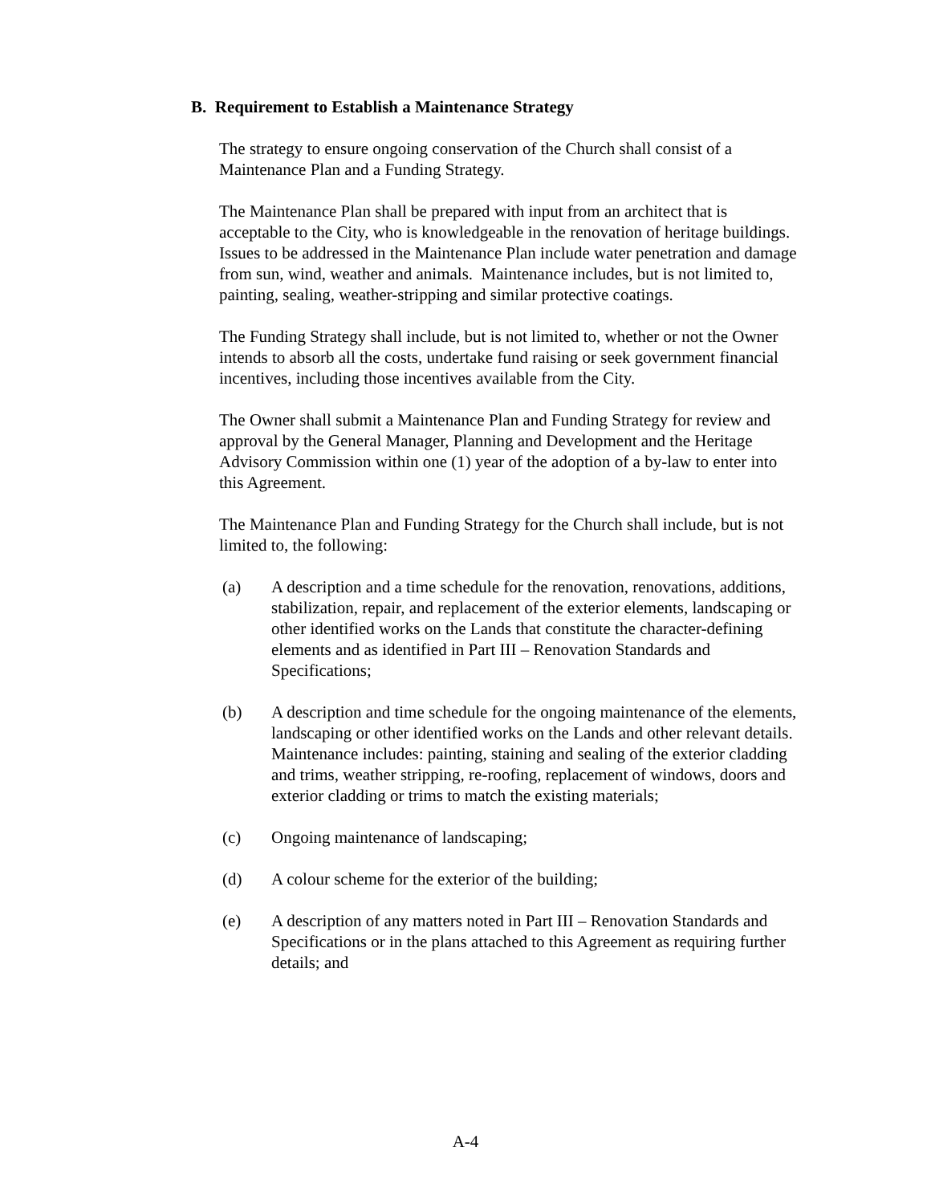B. Requirement to Establish a Maintenance Strategy
The strategy to ensure ongoing conservation of the Church shall consist of a Maintenance Plan and a Funding Strategy.
The Maintenance Plan shall be prepared with input from an architect that is acceptable to the City, who is knowledgeable in the renovation of heritage buildings. Issues to be addressed in the Maintenance Plan include water penetration and damage from sun, wind, weather and animals. Maintenance includes, but is not limited to, painting, sealing, weather-stripping and similar protective coatings.
The Funding Strategy shall include, but is not limited to, whether or not the Owner intends to absorb all the costs, undertake fund raising or seek government financial incentives, including those incentives available from the City.
The Owner shall submit a Maintenance Plan and Funding Strategy for review and approval by the General Manager, Planning and Development and the Heritage Advisory Commission within one (1) year of the adoption of a by-law to enter into this Agreement.
The Maintenance Plan and Funding Strategy for the Church shall include, but is not limited to, the following:
(a) A description and a time schedule for the renovation, renovations, additions, stabilization, repair, and replacement of the exterior elements, landscaping or other identified works on the Lands that constitute the character-defining elements and as identified in Part III – Renovation Standards and Specifications;
(b) A description and time schedule for the ongoing maintenance of the elements, landscaping or other identified works on the Lands and other relevant details. Maintenance includes: painting, staining and sealing of the exterior cladding and trims, weather stripping, re-roofing, replacement of windows, doors and exterior cladding or trims to match the existing materials;
(c) Ongoing maintenance of landscaping;
(d) A colour scheme for the exterior of the building;
(e) A description of any matters noted in Part III – Renovation Standards and Specifications or in the plans attached to this Agreement as requiring further details; and
A-4